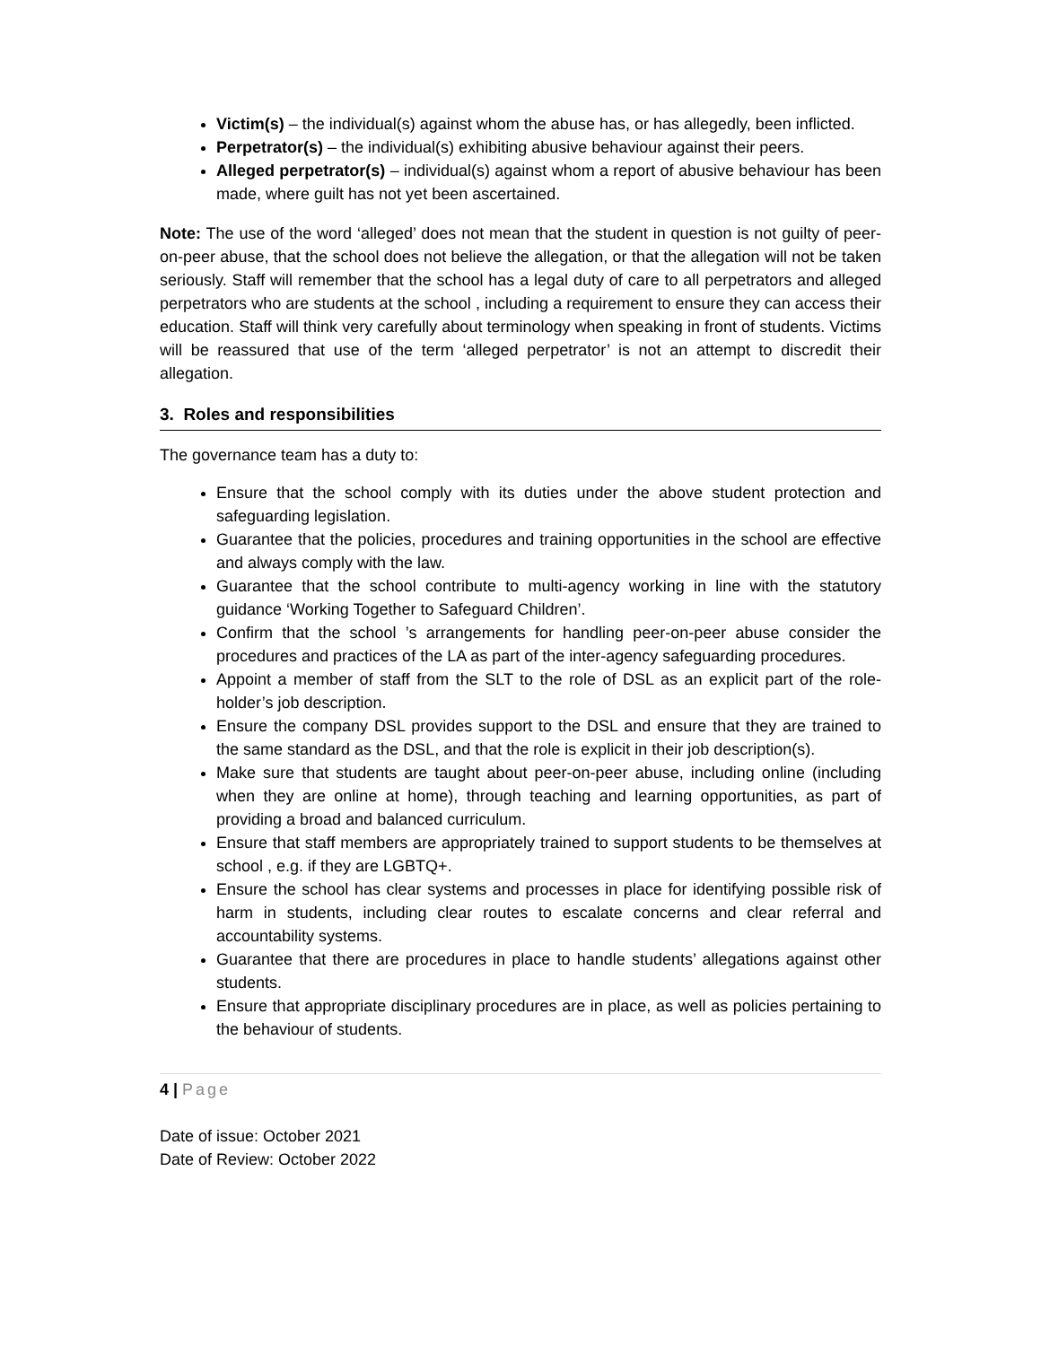Victim(s) – the individual(s) against whom the abuse has, or has allegedly, been inflicted.
Perpetrator(s) – the individual(s) exhibiting abusive behaviour against their peers.
Alleged perpetrator(s) – individual(s) against whom a report of abusive behaviour has been made, where guilt has not yet been ascertained.
Note: The use of the word ‘alleged’ does not mean that the student in question is not guilty of peer-on-peer abuse, that the school does not believe the allegation, or that the allegation will not be taken seriously. Staff will remember that the school has a legal duty of care to all perpetrators and alleged perpetrators who are students at the school , including a requirement to ensure they can access their education. Staff will think very carefully about terminology when speaking in front of students. Victims will be reassured that use of the term ‘alleged perpetrator’ is not an attempt to discredit their allegation.
3. Roles and responsibilities
The governance team has a duty to:
Ensure that the school comply with its duties under the above student protection and safeguarding legislation.
Guarantee that the policies, procedures and training opportunities in the school are effective and always comply with the law.
Guarantee that the school contribute to multi-agency working in line with the statutory guidance ‘Working Together to Safeguard Children’.
Confirm that the school ’s arrangements for handling peer-on-peer abuse consider the procedures and practices of the LA as part of the inter-agency safeguarding procedures.
Appoint a member of staff from the SLT to the role of DSL as an explicit part of the role-holder’s job description.
Ensure the company DSL provides support to the DSL and ensure that they are trained to the same standard as the DSL, and that the role is explicit in their job description(s).
Make sure that students are taught about peer-on-peer abuse, including online (including when they are online at home), through teaching and learning opportunities, as part of providing a broad and balanced curriculum.
Ensure that staff members are appropriately trained to support students to be themselves at school , e.g. if they are LGBTQ+.
Ensure the school has clear systems and processes in place for identifying possible risk of harm in students, including clear routes to escalate concerns and clear referral and accountability systems.
Guarantee that there are procedures in place to handle students’ allegations against other students.
Ensure that appropriate disciplinary procedures are in place, as well as policies pertaining to the behaviour of students.
4 | Page
Date of issue: October 2021
Date of Review: October 2022